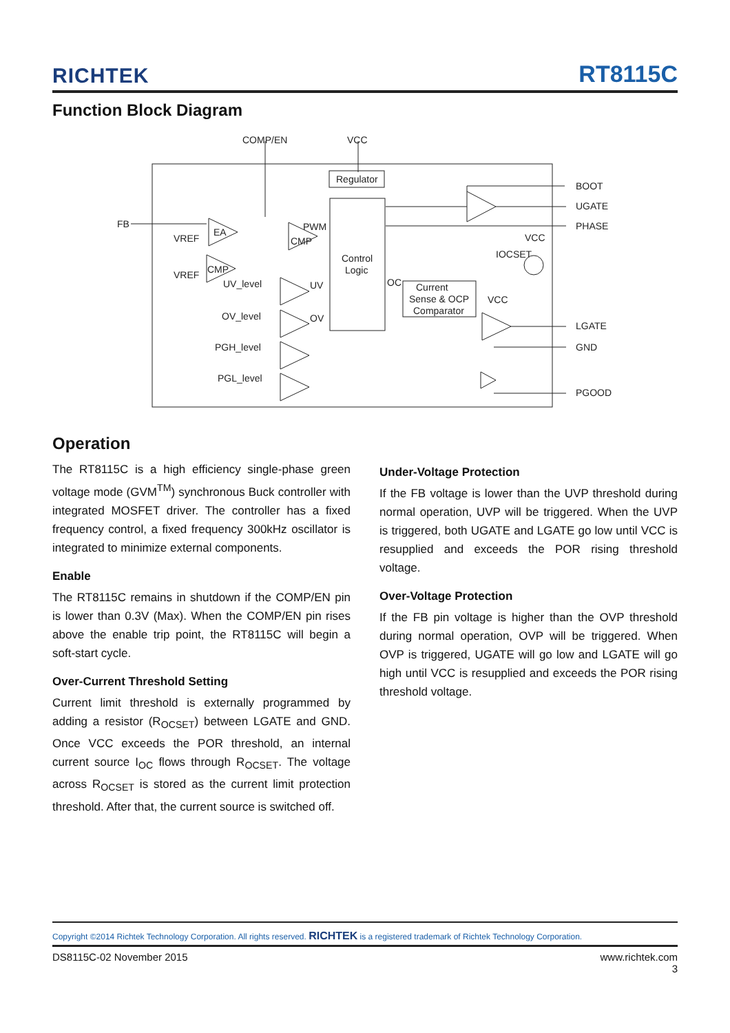RICHTEK RT8115C
Function Block Diagram
COMP/EN
VCC
Regulator
Control
Logic
Current
Sense & OCP
Comparator
FB
BOOT
UGATE
PHASE
LGATE
GND
PGOOD
VREF
EA
PWM
CMP
VREF
CMP
UV_level
UV
OV_level
OV
PGH_level
PGL_level
OC
VCC
IOCSET
VCC
Operation
The RT8115C is a high efficiency single-phase green voltage mode (GVM<sup>TM</sup>) synchronous Buck controller with integrated MOSFET driver. The controller has a fixed frequency control, a fixed frequency 300kHz oscillator is integrated to minimize external components.
Enable
The RT8115C remains in shutdown if the COMP/EN pin is lower than 0.3V (Max). When the COMP/EN pin rises above the enable trip point, the RT8115C will begin a soft-start cycle.
Over-Current Threshold Setting
Current limit threshold is externally programmed by adding a resistor (R<sub>OCSET</sub>) between LGATE and GND. Once VCC exceeds the POR threshold, an internal current source I<sub>OC</sub> flows through R<sub>OCSET</sub>. The voltage across R<sub>OCSET</sub> is stored as the current limit protection threshold. After that, the current source is switched off.
Under-Voltage Protection
If the FB voltage is lower than the UVP threshold during normal operation, UVP will be triggered. When the UVP is triggered, both UGATE and LGATE go low until VCC is resupplied and exceeds the POR rising threshold voltage.
Over-Voltage Protection
If the FB pin voltage is higher than the OVP threshold during normal operation, OVP will be triggered. When OVP is triggered, UGATE will go low and LGATE will go high until VCC is resupplied and exceeds the POR rising threshold voltage.
Copyright ©2014 Richtek Technology Corporation. All rights reserved. RICHTEK is a registered trademark of Richtek Technology Corporation.
DS8115C-02 November 2015 www.richtek.com
3